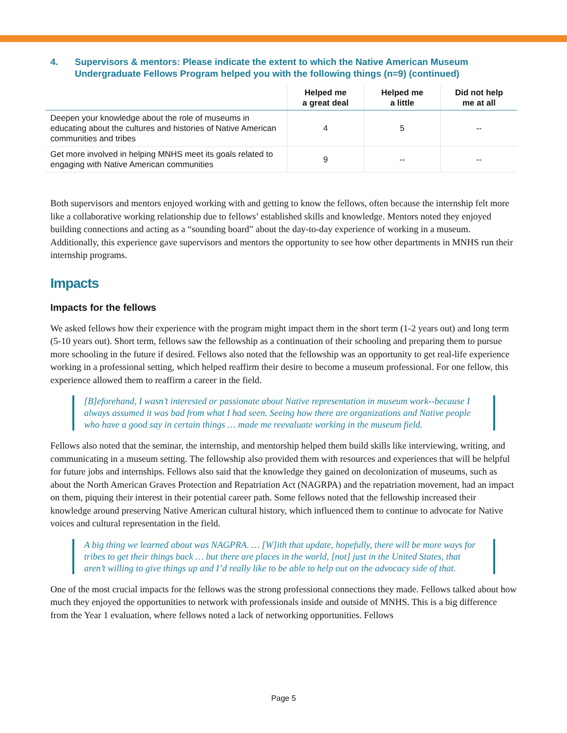4. Supervisors & mentors: Please indicate the extent to which the Native American Museum Undergraduate Fellows Program helped you with the following things (n=9) (continued)
| | Helped me a great deal | Helped me a little | Did not help me at all |
| --- | --- | --- | --- |
| Deepen your knowledge about the role of museums in educating about the cultures and histories of Native American communities and tribes | 4 | 5 | -- |
| Get more involved in helping MNHS meet its goals related to engaging with Native American communities | 9 | -- | -- |
Both supervisors and mentors enjoyed working with and getting to know the fellows, often because the internship felt more like a collaborative working relationship due to fellows’ established skills and knowledge. Mentors noted they enjoyed building connections and acting as a “sounding board” about the day-to-day experience of working in a museum. Additionally, this experience gave supervisors and mentors the opportunity to see how other departments in MNHS run their internship programs.
Impacts
Impacts for the fellows
We asked fellows how their experience with the program might impact them in the short term (1-2 years out) and long term (5-10 years out). Short term, fellows saw the fellowship as a continuation of their schooling and preparing them to pursue more schooling in the future if desired. Fellows also noted that the fellowship was an opportunity to get real-life experience working in a professional setting, which helped reaffirm their desire to become a museum professional. For one fellow, this experience allowed them to reaffirm a career in the field.
[B]eforehand, I wasn’t interested or passionate about Native representation in museum work--because I always assumed it was bad from what I had seen. Seeing how there are organizations and Native people who have a good say in certain things … made me reevaluate working in the museum field.
Fellows also noted that the seminar, the internship, and mentorship helped them build skills like interviewing, writing, and communicating in a museum setting. The fellowship also provided them with resources and experiences that will be helpful for future jobs and internships. Fellows also said that the knowledge they gained on decolonization of museums, such as about the North American Graves Protection and Repatriation Act (NAGRPA) and the repatriation movement, had an impact on them, piquing their interest in their potential career path. Some fellows noted that the fellowship increased their knowledge around preserving Native American cultural history, which influenced them to continue to advocate for Native voices and cultural representation in the field.
A big thing we learned about was NAGPRA. … [W]ith that update, hopefully, there will be more ways for tribes to get their things back … but there are places in the world, [not] just in the United States, that aren’t willing to give things up and I’d really like to be able to help out on the advocacy side of that.
One of the most crucial impacts for the fellows was the strong professional connections they made. Fellows talked about how much they enjoyed the opportunities to network with professionals inside and outside of MNHS. This is a big difference from the Year 1 evaluation, where fellows noted a lack of networking opportunities. Fellows
Page 5